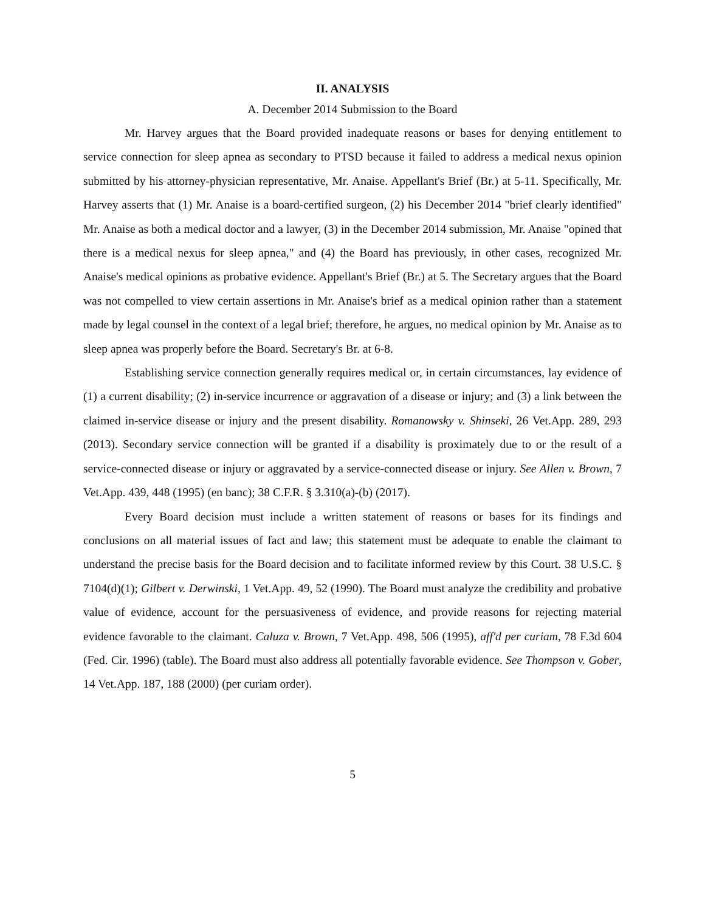II. ANALYSIS
A. December 2014 Submission to the Board
Mr. Harvey argues that the Board provided inadequate reasons or bases for denying entitlement to service connection for sleep apnea as secondary to PTSD because it failed to address a medical nexus opinion submitted by his attorney-physician representative, Mr. Anaise. Appellant's Brief (Br.) at 5-11. Specifically, Mr. Harvey asserts that (1) Mr. Anaise is a board-certified surgeon, (2) his December 2014 "brief clearly identified" Mr. Anaise as both a medical doctor and a lawyer, (3) in the December 2014 submission, Mr. Anaise "opined that there is a medical nexus for sleep apnea," and (4) the Board has previously, in other cases, recognized Mr. Anaise's medical opinions as probative evidence. Appellant's Brief (Br.) at 5. The Secretary argues that the Board was not compelled to view certain assertions in Mr. Anaise's brief as a medical opinion rather than a statement made by legal counsel in the context of a legal brief; therefore, he argues, no medical opinion by Mr. Anaise as to sleep apnea was properly before the Board. Secretary's Br. at 6-8.
Establishing service connection generally requires medical or, in certain circumstances, lay evidence of (1) a current disability; (2) in-service incurrence or aggravation of a disease or injury; and (3) a link between the claimed in-service disease or injury and the present disability. Romanowsky v. Shinseki, 26 Vet.App. 289, 293 (2013). Secondary service connection will be granted if a disability is proximately due to or the result of a service-connected disease or injury or aggravated by a service-connected disease or injury. See Allen v. Brown, 7 Vet.App. 439, 448 (1995) (en banc); 38 C.F.R. § 3.310(a)-(b) (2017).
Every Board decision must include a written statement of reasons or bases for its findings and conclusions on all material issues of fact and law; this statement must be adequate to enable the claimant to understand the precise basis for the Board decision and to facilitate informed review by this Court. 38 U.S.C. § 7104(d)(1); Gilbert v. Derwinski, 1 Vet.App. 49, 52 (1990). The Board must analyze the credibility and probative value of evidence, account for the persuasiveness of evidence, and provide reasons for rejecting material evidence favorable to the claimant. Caluza v. Brown, 7 Vet.App. 498, 506 (1995), aff'd per curiam, 78 F.3d 604 (Fed. Cir. 1996) (table). The Board must also address all potentially favorable evidence. See Thompson v. Gober, 14 Vet.App. 187, 188 (2000) (per curiam order).
5